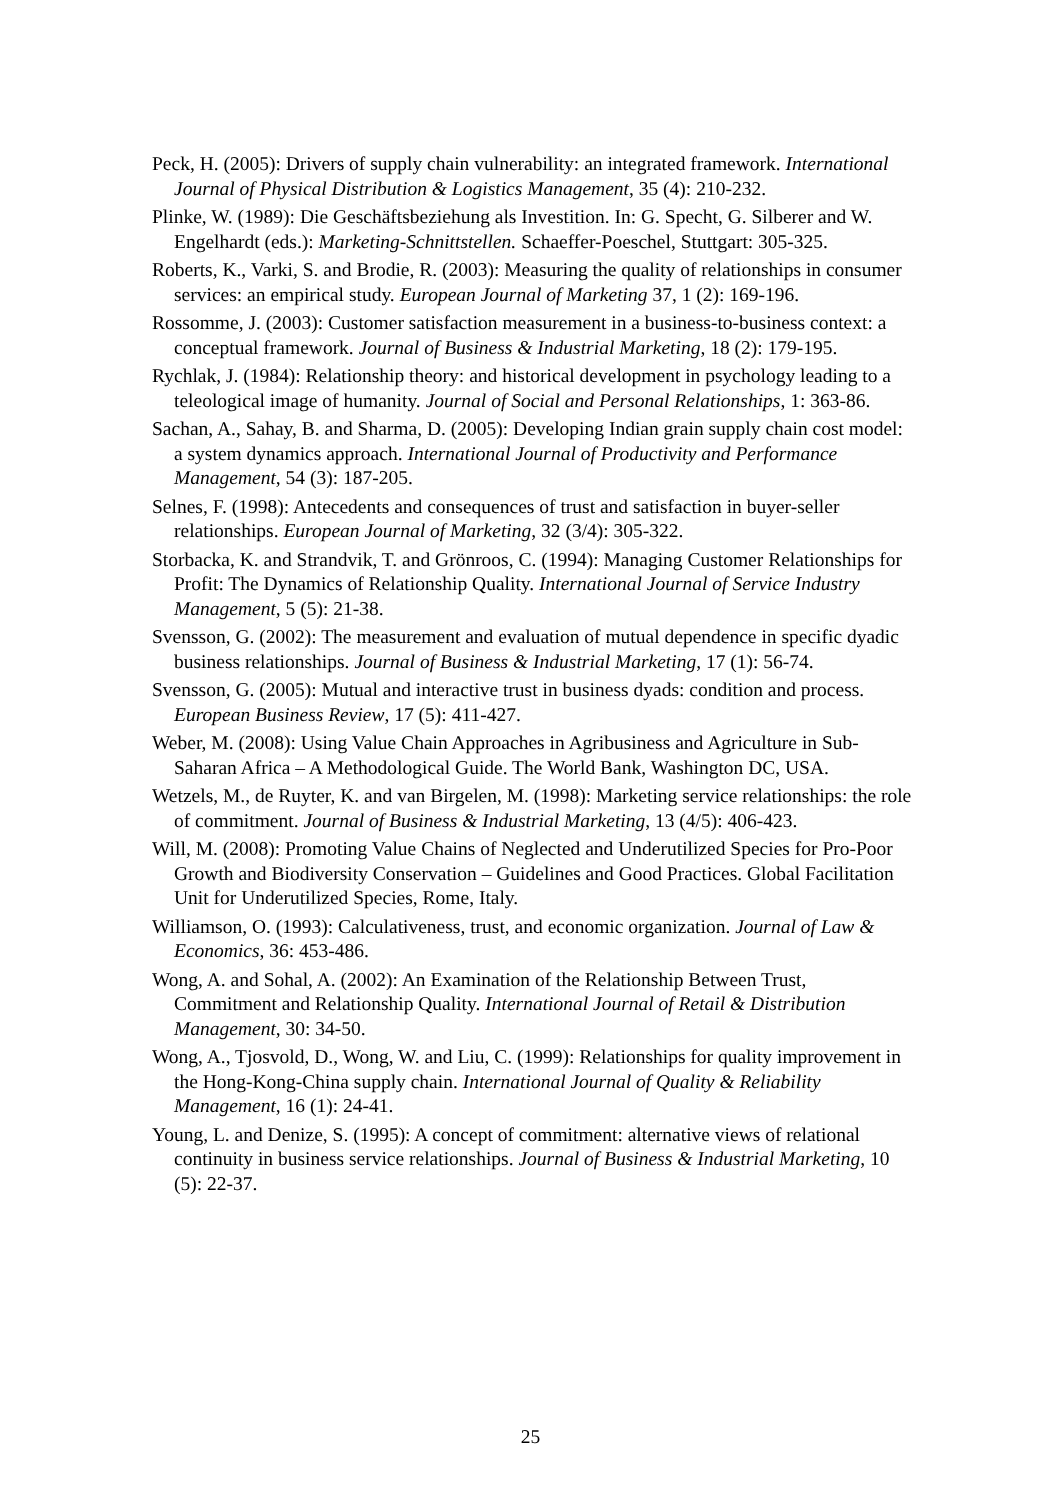Peck, H. (2005): Drivers of supply chain vulnerability: an integrated framework. International Journal of Physical Distribution & Logistics Management, 35 (4): 210-232.
Plinke, W. (1989): Die Geschäftsbeziehung als Investition. In: G. Specht, G. Silberer and W. Engelhardt (eds.): Marketing-Schnittstellen. Schaeffer-Poeschel, Stuttgart: 305-325.
Roberts, K., Varki, S. and Brodie, R. (2003): Measuring the quality of relationships in consumer services: an empirical study. European Journal of Marketing 37, 1 (2): 169-196.
Rossomme, J. (2003): Customer satisfaction measurement in a business-to-business context: a conceptual framework. Journal of Business & Industrial Marketing, 18 (2): 179-195.
Rychlak, J. (1984): Relationship theory: and historical development in psychology leading to a teleological image of humanity. Journal of Social and Personal Relationships, 1: 363-86.
Sachan, A., Sahay, B. and Sharma, D. (2005): Developing Indian grain supply chain cost model: a system dynamics approach. International Journal of Productivity and Performance Management, 54 (3): 187-205.
Selnes, F. (1998): Antecedents and consequences of trust and satisfaction in buyer-seller relationships. European Journal of Marketing, 32 (3/4): 305-322.
Storbacka, K. and Strandvik, T. and Grönroos, C. (1994): Managing Customer Relationships for Profit: The Dynamics of Relationship Quality. International Journal of Service Industry Management, 5 (5): 21-38.
Svensson, G. (2002): The measurement and evaluation of mutual dependence in specific dyadic business relationships. Journal of Business & Industrial Marketing, 17 (1): 56-74.
Svensson, G. (2005): Mutual and interactive trust in business dyads: condition and process. European Business Review, 17 (5): 411-427.
Weber, M. (2008): Using Value Chain Approaches in Agribusiness and Agriculture in Sub-Saharan Africa – A Methodological Guide. The World Bank, Washington DC, USA.
Wetzels, M., de Ruyter, K. and van Birgelen, M. (1998): Marketing service relationships: the role of commitment. Journal of Business & Industrial Marketing, 13 (4/5): 406-423.
Will, M. (2008): Promoting Value Chains of Neglected and Underutilized Species for Pro-Poor Growth and Biodiversity Conservation – Guidelines and Good Practices. Global Facilitation Unit for Underutilized Species, Rome, Italy.
Williamson, O. (1993): Calculativeness, trust, and economic organization. Journal of Law & Economics, 36: 453-486.
Wong, A. and Sohal, A. (2002): An Examination of the Relationship Between Trust, Commitment and Relationship Quality. International Journal of Retail & Distribution Management, 30: 34-50.
Wong, A., Tjosvold, D., Wong, W. and Liu, C. (1999): Relationships for quality improvement in the Hong-Kong-China supply chain. International Journal of Quality & Reliability Management, 16 (1): 24-41.
Young, L. and Denize, S. (1995): A concept of commitment: alternative views of relational continuity in business service relationships. Journal of Business & Industrial Marketing, 10 (5): 22-37.
25